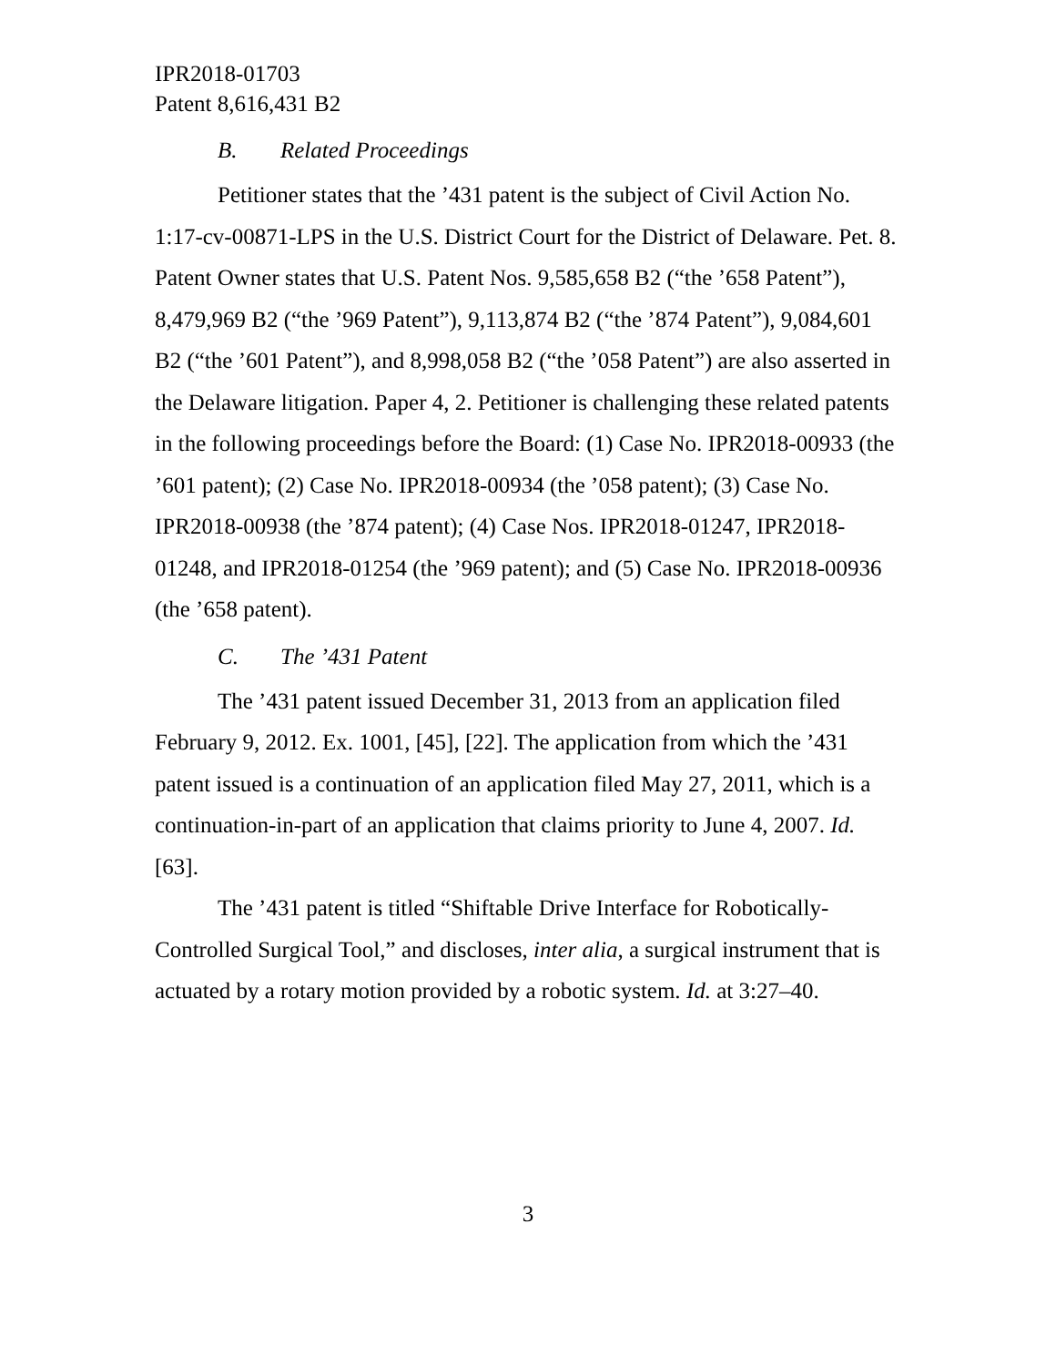IPR2018-01703
Patent 8,616,431 B2
B. Related Proceedings
Petitioner states that the ’431 patent is the subject of Civil Action No. 1:17-cv-00871-LPS in the U.S. District Court for the District of Delaware. Pet. 8. Patent Owner states that U.S. Patent Nos. 9,585,658 B2 (“the ’658 Patent”), 8,479,969 B2 (“the ’969 Patent”), 9,113,874 B2 (“the ’874 Patent”), 9,084,601 B2 (“the ’601 Patent”), and 8,998,058 B2 (“the ’058 Patent”) are also asserted in the Delaware litigation. Paper 4, 2. Petitioner is challenging these related patents in the following proceedings before the Board: (1) Case No. IPR2018-00933 (the ’601 patent); (2) Case No. IPR2018-00934 (the ’058 patent); (3) Case No. IPR2018-00938 (the ’874 patent); (4) Case Nos. IPR2018-01247, IPR2018-01248, and IPR2018-01254 (the ’969 patent); and (5) Case No. IPR2018-00936 (the ’658 patent).
C. The ’431 Patent
The ’431 patent issued December 31, 2013 from an application filed February 9, 2012. Ex. 1001, [45], [22]. The application from which the ’431 patent issued is a continuation of an application filed May 27, 2011, which is a continuation-in-part of an application that claims priority to June 4, 2007. Id. [63].
The ’431 patent is titled “Shiftable Drive Interface for Robotically-Controlled Surgical Tool,” and discloses, inter alia, a surgical instrument that is actuated by a rotary motion provided by a robotic system. Id. at 3:27–40.
3